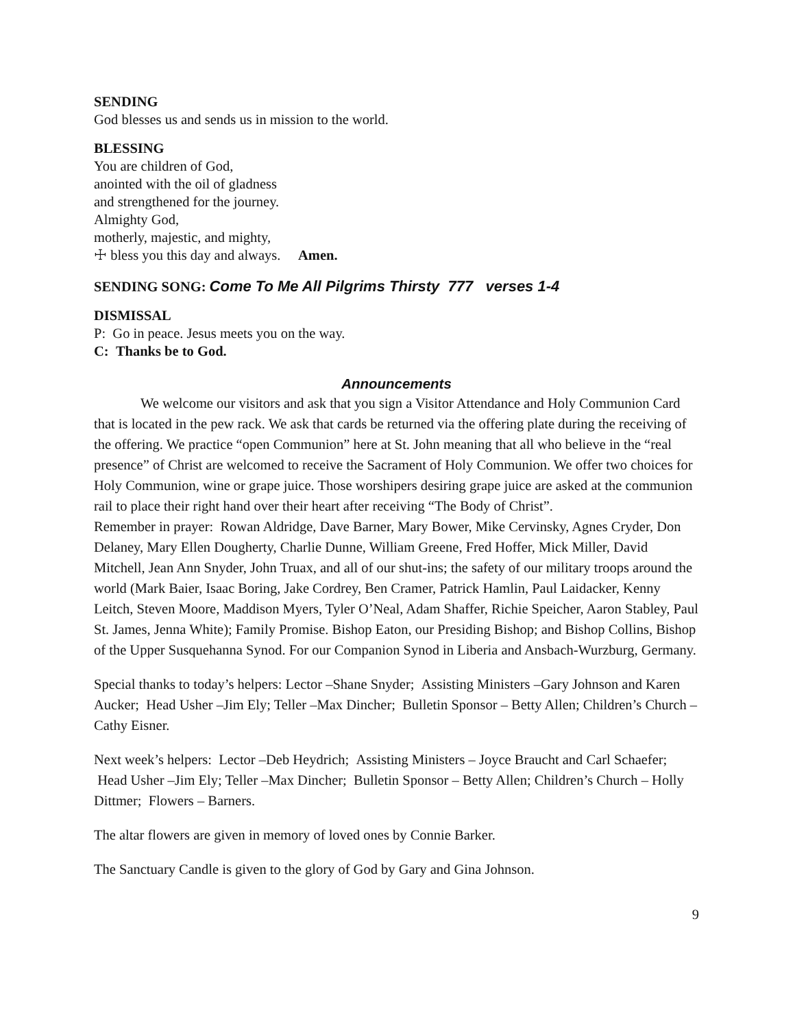SENDING
God blesses us and sends us in mission to the world.
BLESSING
You are children of God,
anointed with the oil of gladness
and strengthened for the journey.
Almighty God,
motherly, majestic, and mighty,
☩ bless you this day and always. Amen.
SENDING SONG: Come To Me All Pilgrims Thirsty 777 verses 1-4
DISMISSAL
P: Go in peace. Jesus meets you on the way.
C: Thanks be to God.
Announcements
We welcome our visitors and ask that you sign a Visitor Attendance and Holy Communion Card that is located in the pew rack. We ask that cards be returned via the offering plate during the receiving of the offering. We practice “open Communion” here at St. John meaning that all who believe in the “real presence” of Christ are welcomed to receive the Sacrament of Holy Communion. We offer two choices for Holy Communion, wine or grape juice. Those worshipers desiring grape juice are asked at the communion rail to place their right hand over their heart after receiving “The Body of Christ”.
Remember in prayer: Rowan Aldridge, Dave Barner, Mary Bower, Mike Cervinsky, Agnes Cryder, Don Delaney, Mary Ellen Dougherty, Charlie Dunne, William Greene, Fred Hoffer, Mick Miller, David Mitchell, Jean Ann Snyder, John Truax, and all of our shut-ins; the safety of our military troops around the world (Mark Baier, Isaac Boring, Jake Cordrey, Ben Cramer, Patrick Hamlin, Paul Laidacker, Kenny Leitch, Steven Moore, Maddison Myers, Tyler O’Neal, Adam Shaffer, Richie Speicher, Aaron Stabley, Paul St. James, Jenna White); Family Promise. Bishop Eaton, our Presiding Bishop; and Bishop Collins, Bishop of the Upper Susquehanna Synod. For our Companion Synod in Liberia and Ansbach-Wurzburg, Germany.
Special thanks to today’s helpers: Lector –Shane Snyder; Assisting Ministers –Gary Johnson and Karen Aucker; Head Usher –Jim Ely; Teller –Max Dincher; Bulletin Sponsor – Betty Allen; Children’s Church –Cathy Eisner.
Next week’s helpers: Lector –Deb Heydrich; Assisting Ministers – Joyce Braucht and Carl Schaefer; Head Usher –Jim Ely; Teller –Max Dincher; Bulletin Sponsor – Betty Allen; Children’s Church – Holly Dittmer; Flowers – Barners.
The altar flowers are given in memory of loved ones by Connie Barker.
The Sanctuary Candle is given to the glory of God by Gary and Gina Johnson.
9